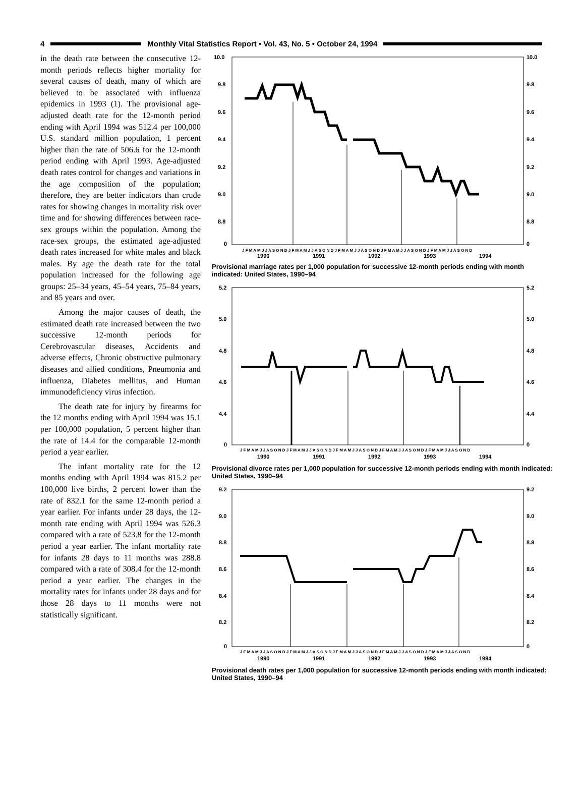4
Monthly Vital Statistics Report • Vol. 43, No. 5 • October 24, 1994
in the death rate between the consecutive 12-month periods reflects higher mortality for several causes of death, many of which are believed to be associated with influenza epidemics in 1993 (1). The provisional age-adjusted death rate for the 12-month period ending with April 1994 was 512.4 per 100,000 U.S. standard million population, 1 percent higher than the rate of 506.6 for the 12-month period ending with April 1993. Age-adjusted death rates control for changes and variations in the age composition of the population; therefore, they are better indicators than crude rates for showing changes in mortality risk over time and for showing differences between race-sex groups within the population. Among the race-sex groups, the estimated age-adjusted death rates increased for white males and black males. By age the death rate for the total population increased for the following age groups: 25–34 years, 45–54 years, 75–84 years, and 85 years and over.
Among the major causes of death, the estimated death rate increased between the two successive 12-month periods for Cerebrovascular diseases, Accidents and adverse effects, Chronic obstructive pulmonary diseases and allied conditions, Pneumonia and influenza, Diabetes mellitus, and Human immunodeficiency virus infection.
The death rate for injury by firearms for the 12 months ending with April 1994 was 15.1 per 100,000 population, 5 percent higher than the rate of 14.4 for the comparable 12-month period a year earlier.
The infant mortality rate for the 12 months ending with April 1994 was 815.2 per 100,000 live births, 2 percent lower than the rate of 832.1 for the same 12-month period a year earlier. For infants under 28 days, the 12-month rate ending with April 1994 was 526.3 compared with a rate of 523.8 for the 12-month period a year earlier. The infant mortality rate for infants 28 days to 11 months was 288.8 compared with a rate of 308.4 for the 12-month period a year earlier. The changes in the mortality rates for infants under 28 days and for those 28 days to 11 months were not statistically significant.
10.0
9.8
9.6
9.4
9.2
9.0
8.8
0
10.0
9.8
9.6
9.4
9.2
9.0
8.8
0
J F M A M J J A S O N D J F M A M J J A S O N D J F M A M J J A S O N D J F M A M J J A S O N D J F M A M J J A S O N D
1990
1991
1992
1993
1994
Provisional marriage rates per 1,000 population for successive 12-month periods ending with month indicated: United States, 1990–94
5.2
5.0
4.8
4.6
4.4
0
5.2
5.0
4.8
4.6
4.4
0
J F M A M J J A S O N D J F M A M J J A S O N D J F M A M J J A S O N D J F M A M J J A S O N D J F M A M J J A S O N D
1990
1991
1992
1993
1994
Provisional divorce rates per 1,000 population for successive 12-month periods ending with month indicated: United States, 1990–94
9.2
9.0
8.8
8.6
8.4
8.2
0
9.2
9.0
8.8
8.6
8.4
8.2
0
J F M A M J J A S O N D J F M A M J J A S O N D J F M A M J J A S O N D J F M A M J J A S O N D J F M A M J J A S O N D
1990
1991
1992
1993
1994
Provisional death rates per 1,000 population for successive 12-month periods ending with month indicated: United States, 1990–94